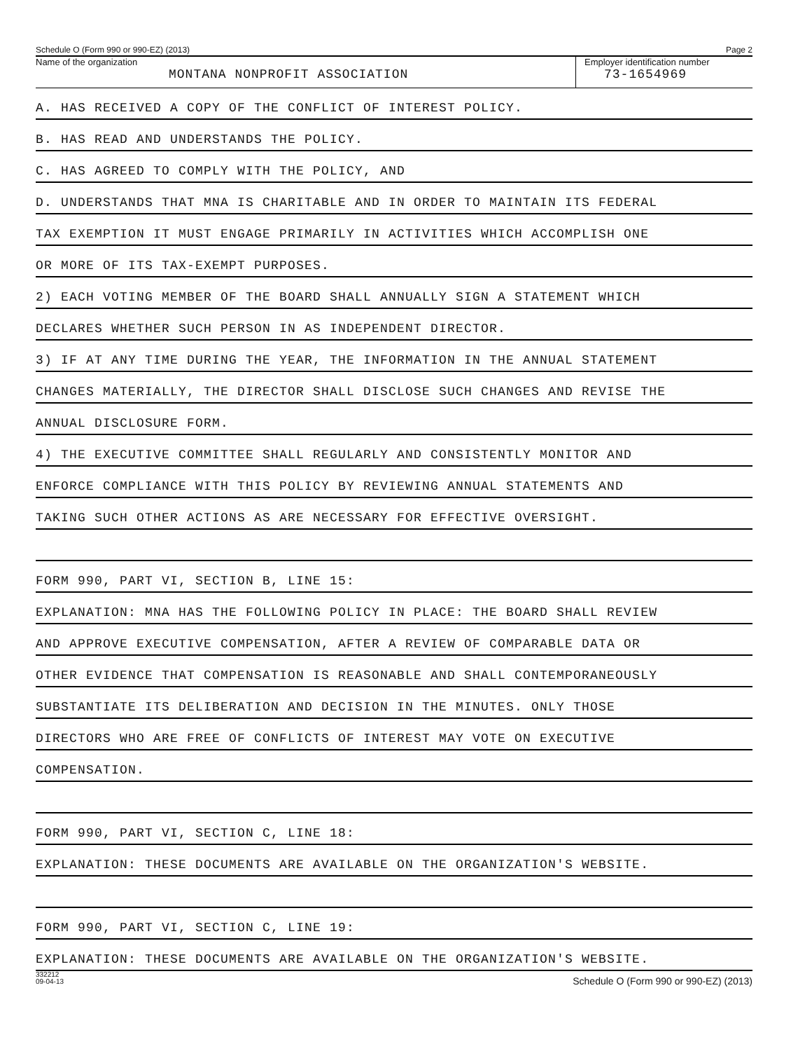Schedule O (Form 990 or 990-EZ) (2013) Page 2
Name of the organization
MONTANA NONPROFIT ASSOCIATION
Employer identification number
73-1654969
A. HAS RECEIVED A COPY OF THE CONFLICT OF INTEREST POLICY.
B. HAS READ AND UNDERSTANDS THE POLICY.
C. HAS AGREED TO COMPLY WITH THE POLICY, AND
D. UNDERSTANDS THAT MNA IS CHARITABLE AND IN ORDER TO MAINTAIN ITS FEDERAL
TAX EXEMPTION IT MUST ENGAGE PRIMARILY IN ACTIVITIES WHICH ACCOMPLISH ONE
OR MORE OF ITS TAX-EXEMPT PURPOSES.
2) EACH VOTING MEMBER OF THE BOARD SHALL ANNUALLY SIGN A STATEMENT WHICH
DECLARES WHETHER SUCH PERSON IN AS INDEPENDENT DIRECTOR.
3) IF AT ANY TIME DURING THE YEAR, THE INFORMATION IN THE ANNUAL STATEMENT
CHANGES MATERIALLY, THE DIRECTOR SHALL DISCLOSE SUCH CHANGES AND REVISE THE
ANNUAL DISCLOSURE FORM.
4) THE EXECUTIVE COMMITTEE SHALL REGULARLY AND CONSISTENTLY MONITOR AND
ENFORCE COMPLIANCE WITH THIS POLICY BY REVIEWING ANNUAL STATEMENTS AND
TAKING SUCH OTHER ACTIONS AS ARE NECESSARY FOR EFFECTIVE OVERSIGHT.
FORM 990, PART VI, SECTION B, LINE 15:
EXPLANATION: MNA HAS THE FOLLOWING POLICY IN PLACE: THE BOARD SHALL REVIEW
AND APPROVE EXECUTIVE COMPENSATION, AFTER A REVIEW OF COMPARABLE DATA OR
OTHER EVIDENCE THAT COMPENSATION IS REASONABLE AND SHALL CONTEMPORANEOUSLY
SUBSTANTIATE ITS DELIBERATION AND DECISION IN THE MINUTES. ONLY THOSE
DIRECTORS WHO ARE FREE OF CONFLICTS OF INTEREST MAY VOTE ON EXECUTIVE
COMPENSATION.
FORM 990, PART VI, SECTION C, LINE 18:
EXPLANATION: THESE DOCUMENTS ARE AVAILABLE ON THE ORGANIZATION'S WEBSITE.
FORM 990, PART VI, SECTION C, LINE 19:
EXPLANATION: THESE DOCUMENTS ARE AVAILABLE ON THE ORGANIZATION'S WEBSITE.
332212
09-04-13 Schedule O (Form 990 or 990-EZ) (2013)